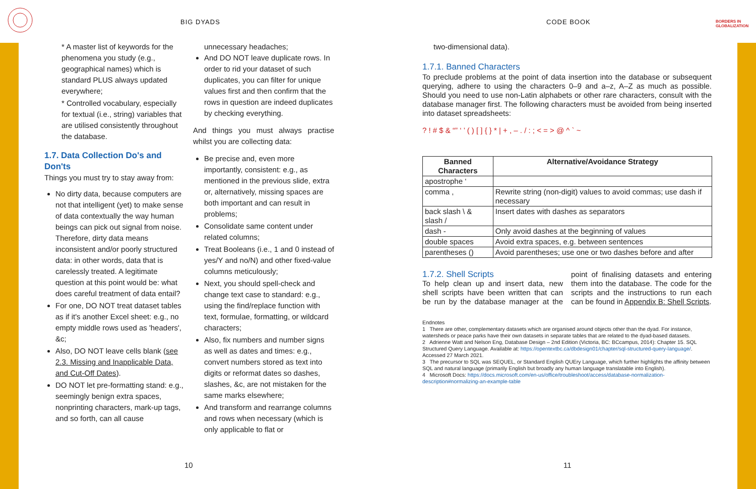BIG DYADS CODE BOOK
BORDERS IN
GLOBALIZATION
* A master list of keywords for the phenomena you study (e.g., geographical names) which is standard PLUS always updated everywhere;
* Controlled vocabulary, especially for textual (i.e., string) variables that are utilised consistently throughout the database.
1.7. Data Collection Do's and Don'ts
Things you must try to stay away from:
No dirty data, because computers are not that intelligent (yet) to make sense of data contextually the way human beings can pick out signal from noise. Therefore, dirty data means inconsistent and/or poorly structured data: in other words, data that is carelessly treated. A legitimate question at this point would be: what does careful treatment of data entail?
For one, DO NOT treat dataset tables as if it's another Excel sheet: e.g., no empty middle rows used as 'headers', &c;
Also, DO NOT leave cells blank (see 2.3. Missing and Inapplicable Data, and Cut-Off Dates).
DO NOT let pre-formatting stand: e.g., seemingly benign extra spaces, nonprinting characters, mark-up tags, and so forth, can all cause
unnecessary headaches;
And DO NOT leave duplicate rows. In order to rid your dataset of such duplicates, you can filter for unique values first and then confirm that the rows in question are indeed duplicates by checking everything.
And things you must always practise whilst you are collecting data:
Be precise and, even more importantly, consistent: e.g., as mentioned in the previous slide, extra or, alternatively, missing spaces are both important and can result in problems;
Consolidate same content under related columns;
Treat Booleans (i.e., 1 and 0 instead of yes/Y and no/N) and other fixed-value columns meticulously;
Next, you should spell-check and change text case to standard: e.g., using the find/replace function with text, formulae, formatting, or wildcard characters;
Also, fix numbers and number signs as well as dates and times: e.g., convert numbers stored as text into digits or reformat dates so dashes, slashes, &c, are not mistaken for the same marks elsewhere;
And transform and rearrange columns and rows when necessary (which is only applicable to flat or
10
two-dimensional data).
1.7.1. Banned Characters
To preclude problems at the point of data insertion into the database or subsequent querying, adhere to using the characters 0–9 and a–z, A–Z as much as possible. Should you need to use non-Latin alphabets or other rare characters, consult with the database manager first. The following characters must be avoided from being inserted into dataset spreadsheets:
? ! # $ & “” ‘ ’ ( ) [ ] { } * | + , – . / : ; < = > @ ^ ` ~
| Banned Characters | Alternative/Avoidance Strategy |
| --- | --- |
| apostrophe ‘ | |
| comma , | Rewrite string (non-digit) values to avoid commas; use dash if necessary |
| back slash \ & slash / | Insert dates with dashes as separators |
| dash - | Only avoid dashes at the beginning of values |
| double spaces | Avoid extra spaces, e.g. between sentences |
| parentheses () | Avoid parentheses; use one or two dashes before and after |
1.7.2. Shell Scripts
To help clean up and insert data, new shell scripts have been written that can be run by the database manager at the point of finalising datasets and entering them into the database. The code for the scripts and the instructions to run each can be found in Appendix B: Shell Scripts.
Endnotes
1 There are other, complementary datasets which are organised around objects other than the dyad. For instance, watersheds or peace parks have their own datasets in separate tables that are related to the dyad-based datasets.
2 Adrienne Watt and Nelson Eng, Database Design – 2nd Edition (Victoria, BC: BCcampus, 2014): Chapter 15. SQL Structured Query Language. Available at: https://opentextbc.ca/dbdesign01/chapter/sql-structured-query-language/. Accessed 27 March 2021.
3 The precursor to SQL was SEQUEL, or Standard English QUEry Language, which further highlights the affinity between SQL and natural language (primarily English but broadly any human language translatable into English).
4 Microsoft Docs: https://docs.microsoft.com/en-us/office/troubleshoot/access/database-normalization-description#normalizing-an-example-table
11